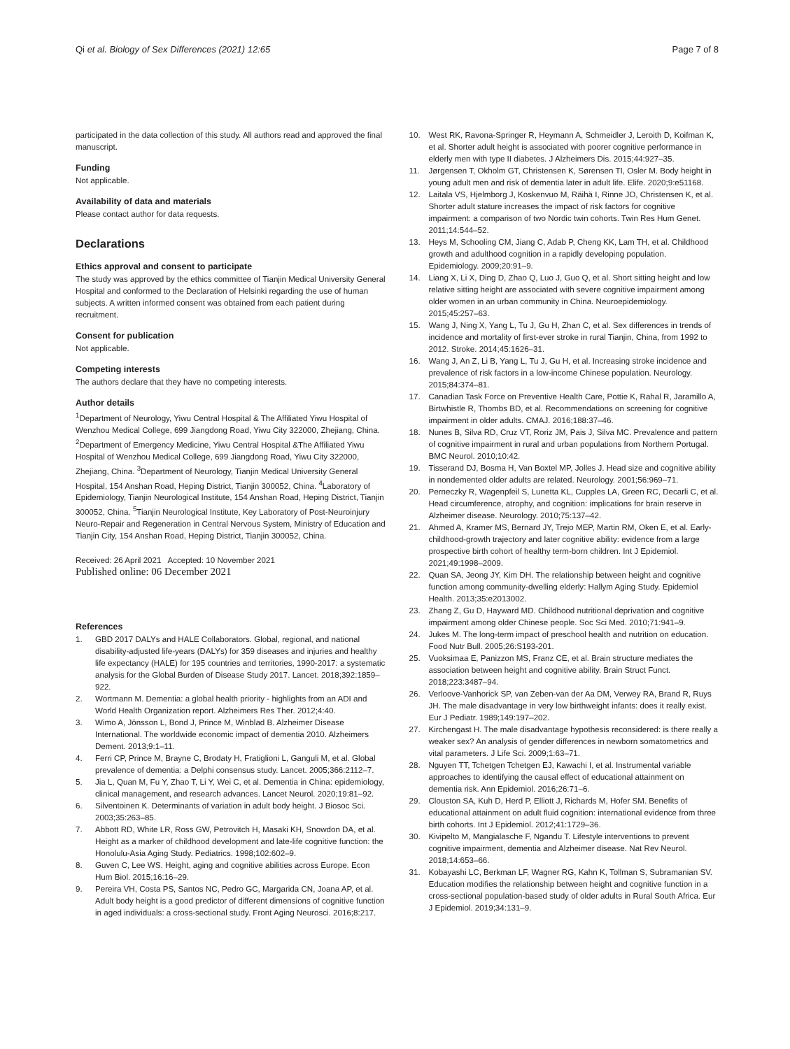Qi et al. Biology of Sex Differences (2021) 12:65
Page 7 of 8
participated in the data collection of this study. All authors read and approved the final manuscript.
Funding
Not applicable.
Availability of data and materials
Please contact author for data requests.
Declarations
Ethics approval and consent to participate
The study was approved by the ethics committee of Tianjin Medical University General Hospital and conformed to the Declaration of Helsinki regarding the use of human subjects. A written informed consent was obtained from each patient during recruitment.
Consent for publication
Not applicable.
Competing interests
The authors declare that they have no competing interests.
Author details
<sup>1</sup> Department of Neurology, Yiwu Central Hospital & The Affiliated Yiwu Hospital of Wenzhou Medical College, 699 Jiangdong Road, Yiwu City 322000, Zhejiang, China. <sup>2</sup>Department of Emergency Medicine, Yiwu Central Hospital &The Affiliated Yiwu Hospital of Wenzhou Medical College, 699 Jiangdong Road, Yiwu City 322000, Zhejiang, China. <sup>3</sup>Department of Neurology, Tianjin Medical University General Hospital, 154 Anshan Road, Heping District, Tianjin 300052, China. <sup>4</sup>Laboratory of Epidemiology, Tianjin Neurological Institute, 154 Anshan Road, Heping District, Tianjin 300052, China. <sup>5</sup>Tianjin Neurological Institute, Key Laboratory of Post-Neuroinjury Neuro-Repair and Regeneration in Central Nervous System, Ministry of Education and Tianjin City, 154 Anshan Road, Heping District, Tianjin 300052, China.
Received: 26 April 2021 Accepted: 10 November 2021
Published online: 06 December 2021
References
1. GBD 2017 DALYs and HALE Collaborators. Global, regional, and national disability-adjusted life-years (DALYs) for 359 diseases and injuries and healthy life expectancy (HALE) for 195 countries and territories, 1990-2017: a systematic analysis for the Global Burden of Disease Study 2017. Lancet. 2018;392:1859–922.
2. Wortmann M. Dementia: a global health priority - highlights from an ADI and World Health Organization report. Alzheimers Res Ther. 2012;4:40.
3. Wimo A, Jönsson L, Bond J, Prince M, Winblad B. Alzheimer Disease International. The worldwide economic impact of dementia 2010. Alzheimers Dement. 2013;9:1–11.
4. Ferri CP, Prince M, Brayne C, Brodaty H, Fratiglioni L, Ganguli M, et al. Global prevalence of dementia: a Delphi consensus study. Lancet. 2005;366:2112–7.
5. Jia L, Quan M, Fu Y, Zhao T, Li Y, Wei C, et al. Dementia in China: epidemiology, clinical management, and research advances. Lancet Neurol. 2020;19:81–92.
6. Silventoinen K. Determinants of variation in adult body height. J Biosoc Sci. 2003;35:263–85.
7. Abbott RD, White LR, Ross GW, Petrovitch H, Masaki KH, Snowdon DA, et al. Height as a marker of childhood development and late-life cognitive function: the Honolulu-Asia Aging Study. Pediatrics. 1998;102:602–9.
8. Guven C, Lee WS. Height, aging and cognitive abilities across Europe. Econ Hum Biol. 2015;16:16–29.
9. Pereira VH, Costa PS, Santos NC, Pedro GC, Margarida CN, Joana AP, et al. Adult body height is a good predictor of different dimensions of cognitive function in aged individuals: a cross-sectional study. Front Aging Neurosci. 2016;8:217.
10. West RK, Ravona-Springer R, Heymann A, Schmeidler J, Leroith D, Koifman K, et al. Shorter adult height is associated with poorer cognitive performance in elderly men with type II diabetes. J Alzheimers Dis. 2015;44:927–35.
11. Jørgensen T, Okholm GT, Christensen K, Sørensen TI, Osler M. Body height in young adult men and risk of dementia later in adult life. Elife. 2020;9:e51168.
12. Laitala VS, Hjelmborg J, Koskenvuo M, Räihä I, Rinne JO, Christensen K, et al. Shorter adult stature increases the impact of risk factors for cognitive impairment: a comparison of two Nordic twin cohorts. Twin Res Hum Genet. 2011;14:544–52.
13. Heys M, Schooling CM, Jiang C, Adab P, Cheng KK, Lam TH, et al. Childhood growth and adulthood cognition in a rapidly developing population. Epidemiology. 2009;20:91–9.
14. Liang X, Li X, Ding D, Zhao Q, Luo J, Guo Q, et al. Short sitting height and low relative sitting height are associated with severe cognitive impairment among older women in an urban community in China. Neuroepidemiology. 2015;45:257–63.
15. Wang J, Ning X, Yang L, Tu J, Gu H, Zhan C, et al. Sex differences in trends of incidence and mortality of first-ever stroke in rural Tianjin, China, from 1992 to 2012. Stroke. 2014;45:1626–31.
16. Wang J, An Z, Li B, Yang L, Tu J, Gu H, et al. Increasing stroke incidence and prevalence of risk factors in a low-income Chinese population. Neurology. 2015;84:374–81.
17. Canadian Task Force on Preventive Health Care, Pottie K, Rahal R, Jaramillo A, Birtwhistle R, Thombs BD, et al. Recommendations on screening for cognitive impairment in older adults. CMAJ. 2016;188:37–46.
18. Nunes B, Silva RD, Cruz VT, Roriz JM, Pais J, Silva MC. Prevalence and pattern of cognitive impairment in rural and urban populations from Northern Portugal. BMC Neurol. 2010;10:42.
19. Tisserand DJ, Bosma H, Van Boxtel MP, Jolles J. Head size and cognitive ability in nondemented older adults are related. Neurology. 2001;56:969–71.
20. Perneczky R, Wagenpfeil S, Lunetta KL, Cupples LA, Green RC, Decarli C, et al. Head circumference, atrophy, and cognition: implications for brain reserve in Alzheimer disease. Neurology. 2010;75:137–42.
21. Ahmed A, Kramer MS, Bernard JY, Trejo MEP, Martin RM, Oken E, et al. Early-childhood-growth trajectory and later cognitive ability: evidence from a large prospective birth cohort of healthy term-born children. Int J Epidemiol. 2021;49:1998–2009.
22. Quan SA, Jeong JY, Kim DH. The relationship between height and cognitive function among community-dwelling elderly: Hallym Aging Study. Epidemiol Health. 2013;35:e2013002.
23. Zhang Z, Gu D, Hayward MD. Childhood nutritional deprivation and cognitive impairment among older Chinese people. Soc Sci Med. 2010;71:941–9.
24. Jukes M. The long-term impact of preschool health and nutrition on education. Food Nutr Bull. 2005;26:S193-201.
25. Vuoksimaa E, Panizzon MS, Franz CE, et al. Brain structure mediates the association between height and cognitive ability. Brain Struct Funct. 2018;223:3487–94.
26. Verloove-Vanhorick SP, van Zeben-van der Aa DM, Verwey RA, Brand R, Ruys JH. The male disadvantage in very low birthweight infants: does it really exist. Eur J Pediatr. 1989;149:197–202.
27. Kirchengast H. The male disadvantage hypothesis reconsidered: is there really a weaker sex? An analysis of gender differences in newborn somatometrics and vital parameters. J Life Sci. 2009;1:63–71.
28. Nguyen TT, Tchetgen Tchetgen EJ, Kawachi I, et al. Instrumental variable approaches to identifying the causal effect of educational attainment on dementia risk. Ann Epidemiol. 2016;26:71–6.
29. Clouston SA, Kuh D, Herd P, Elliott J, Richards M, Hofer SM. Benefits of educational attainment on adult fluid cognition: international evidence from three birth cohorts. Int J Epidemiol. 2012;41:1729–36.
30. Kivipelto M, Mangialasche F, Ngandu T. Lifestyle interventions to prevent cognitive impairment, dementia and Alzheimer disease. Nat Rev Neurol. 2018;14:653–66.
31. Kobayashi LC, Berkman LF, Wagner RG, Kahn K, Tollman S, Subramanian SV. Education modifies the relationship between height and cognitive function in a cross-sectional population-based study of older adults in Rural South Africa. Eur J Epidemiol. 2019;34:131–9.